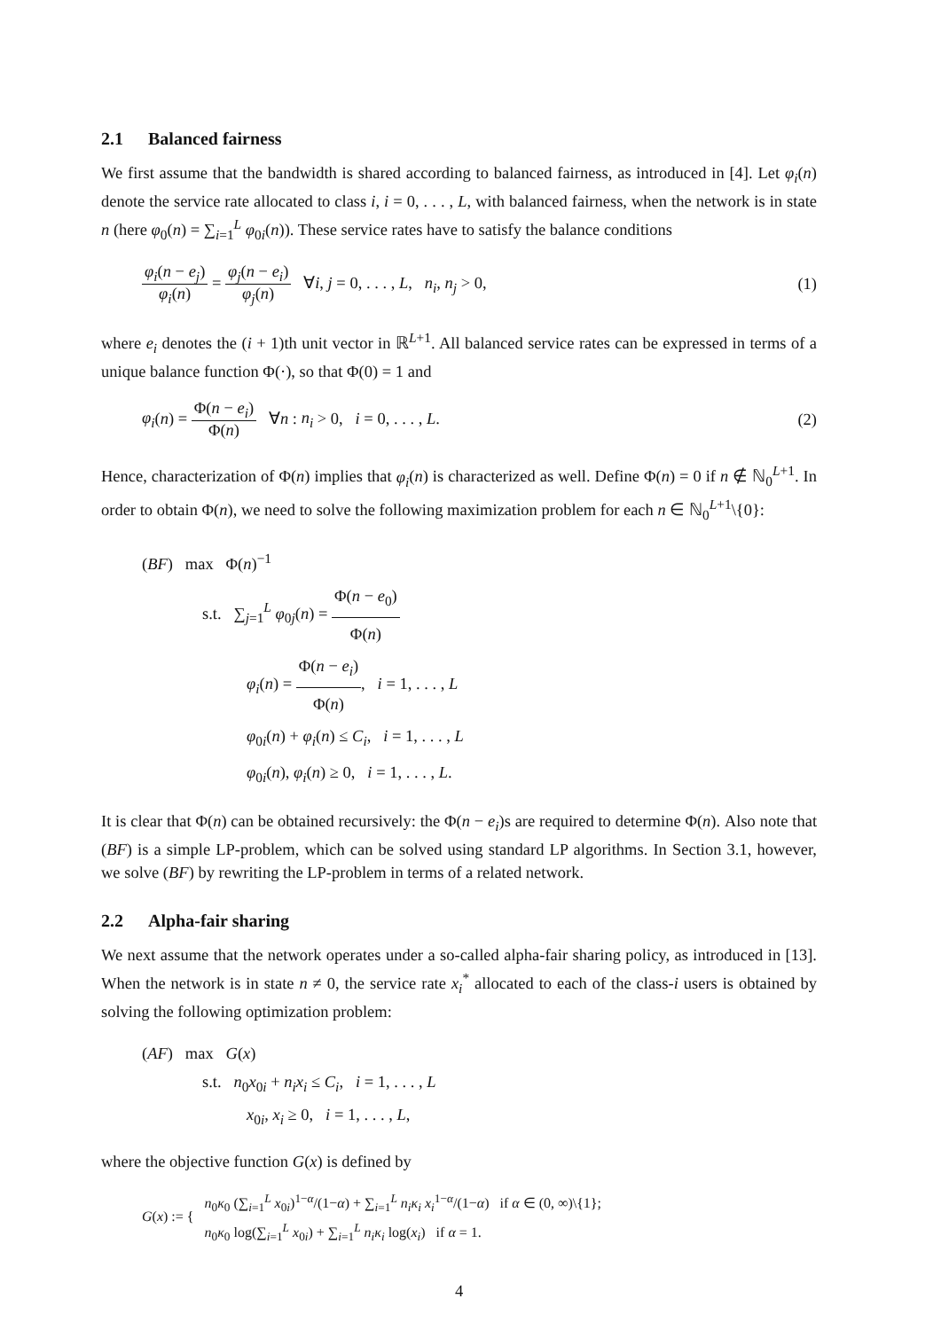2.1 Balanced fairness
We first assume that the bandwidth is shared according to balanced fairness, as introduced in [4]. Let φ<sub>i</sub>(n) denote the service rate allocated to class i, i = 0, . . . , L, with balanced fairness, when the network is in state n (here φ<sub>0</sub>(n) = ∑<sub>i=1</sub><sup>L</sup> φ<sub>0i</sub>(n)). These service rates have to satisfy the balance conditions
φ<sub>i</sub>(n − e<sub>j</sub>) φ<sub>i</sub>(n) = φ<sub>j</sub>(n − e<sub>i</sub>) φ<sub>j</sub>(n) ∀i, j = 0, . . . , L, n<sub>i</sub>, n<sub>j</sub> > 0,
(1)
where e<sub>i</sub> denotes the (i + 1)th unit vector in ℝ<sup>L+1</sup>. All balanced service rates can be expressed in terms of a unique balance function Φ(·), so that Φ(0) = 1 and
φ<sub>i</sub>(n) = Φ(n − e<sub>i</sub>) Φ(n) ∀n : n<sub>i</sub> > 0, i = 0, . . . , L.
(2)
Hence, characterization of Φ(n) implies that φ<sub>i</sub>(n) is characterized as well. Define Φ(n) = 0 if n ∉ ℕ<sub>0</sub><sup>L+1</sup>. In order to obtain Φ(n), we need to solve the following maximization problem for each n ∈ ℕ<sub>0</sub><sup>L+1</sup>\{0}:
(BF) max Φ(n)<sup>−1</sup>
s.t. ∑<sub>j=1</sub><sup>L</sup> φ<sub>0j</sub>(n) = Φ(n − e<sub>0</sub>) Φ(n)
φ<sub>i</sub>(n) = Φ(n − e<sub>i</sub>) Φ(n), i = 1, . . . , L
φ<sub>0i</sub>(n) + φ<sub>i</sub>(n) ≤ C<sub>i</sub>, i = 1, . . . , L
φ<sub>0i</sub>(n), φ<sub>i</sub>(n) ≥ 0, i = 1, . . . , L.
It is clear that Φ(n) can be obtained recursively: the Φ(n − e<sub>i</sub>)s are required to determine Φ(n). Also note that (BF) is a simple LP-problem, which can be solved using standard LP algorithms. In Section 3.1, however, we solve (BF) by rewriting the LP-problem in terms of a related network.
2.2 Alpha-fair sharing
We next assume that the network operates under a so-called alpha-fair sharing policy, as introduced in [13]. When the network is in state n ≠ 0, the service rate x<sub>i</sub><sup>*</sup> allocated to each of the class-i users is obtained by solving the following optimization problem:
(AF) max G(x)
s.t. n<sub>0</sub>x<sub>0i</sub> + n<sub>i</sub>x<sub>i</sub> ≤ C<sub>i</sub>, i = 1, . . . , L
x<sub>0i</sub>, x<sub>i</sub> ≥ 0, i = 1, . . . , L,
where the objective function G(x) is defined by
G(x) := { n<sub>0</sub>κ<sub>0</sub> (∑<sub>i=1</sub><sup>L</sup> x<sub>0i</sub>)<sup>1−α</sup>/(1−α) + ∑<sub>i=1</sub><sup>L</sup> n<sub>i</sub>κ<sub>i</sub> x<sub>i</sub><sup>1−α</sup>/(1−α) if α ∈ (0, ∞)\{1};
n<sub>0</sub>κ<sub>0</sub> log(∑<sub>i=1</sub><sup>L</sup> x<sub>0i</sub>) + ∑<sub>i=1</sub><sup>L</sup> n<sub>i</sub>κ<sub>i</sub> log(x<sub>i</sub>) if α = 1.
4